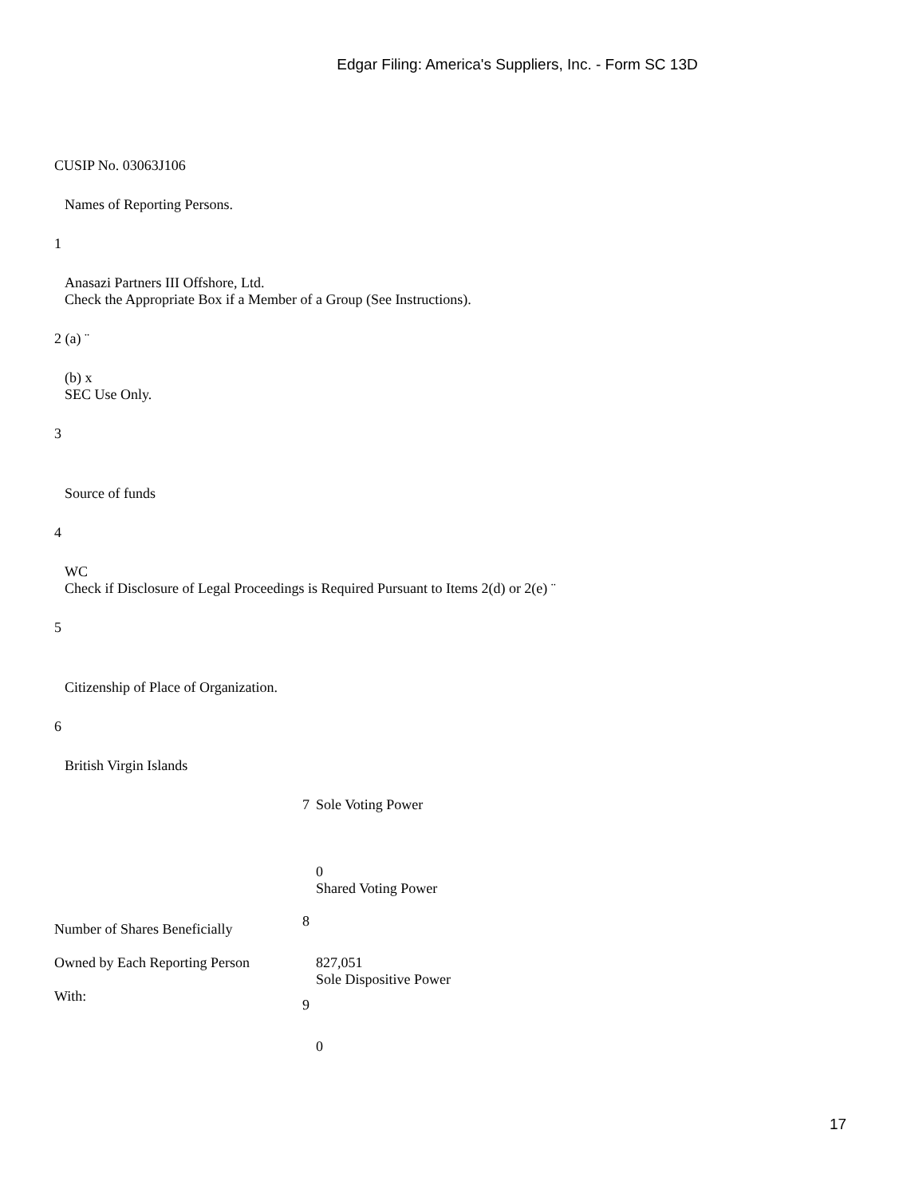Edgar Filing: America's Suppliers, Inc. - Form SC 13D
CUSIP No. 03063J106
Names of Reporting Persons.
1
Anasazi Partners III Offshore, Ltd.
Check the Appropriate Box if a Member of a Group (See Instructions).
2 (a) ¨
(b) x
SEC Use Only.
3
Source of funds
4
WC
Check if Disclosure of Legal Proceedings is Required Pursuant to Items 2(d) or 2(e) ¨
5
Citizenship of Place of Organization.
6
British Virgin Islands
| | 7 | Sole Voting Power 0 Shared Voting Power |
| Number of Shares Beneficially Owned by Each Reporting Person With: | 8 9 | 827,051 Sole Dispositive Power 0 |
17